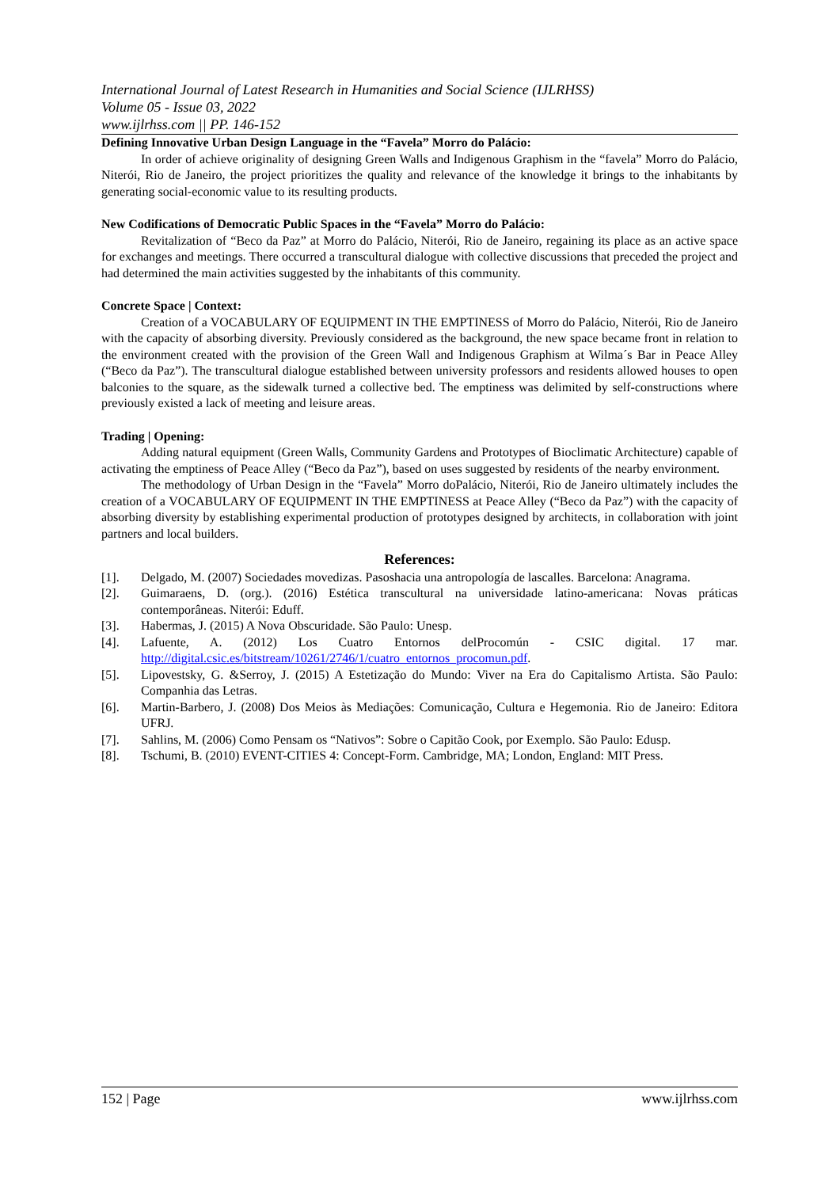International Journal of Latest Research in Humanities and Social Science (IJLRHSS)
Volume 05 - Issue 03, 2022
www.ijlrhss.com || PP. 146-152
Defining Innovative Urban Design Language in the “Favela” Morro do Palácio:
In order of achieve originality of designing Green Walls and Indigenous Graphism in the “favela” Morro do Palácio, Niterói, Rio de Janeiro, the project prioritizes the quality and relevance of the knowledge it brings to the inhabitants by generating social-economic value to its resulting products.
New Codifications of Democratic Public Spaces in the “Favela” Morro do Palácio:
Revitalization of “Beco da Paz” at Morro do Palácio, Niterói, Rio de Janeiro, regaining its place as an active space for exchanges and meetings. There occurred a transcultural dialogue with collective discussions that preceded the project and had determined the main activities suggested by the inhabitants of this community.
Concrete Space | Context:
Creation of a VOCABULARY OF EQUIPMENT IN THE EMPTINESS of Morro do Palácio, Niterói, Rio de Janeiro with the capacity of absorbing diversity. Previously considered as the background, the new space became front in relation to the environment created with the provision of the Green Wall and Indigenous Graphism at Wilma´s Bar in Peace Alley (“Beco da Paz”). The transcultural dialogue established between university professors and residents allowed houses to open balconies to the square, as the sidewalk turned a collective bed. The emptiness was delimited by self-constructions where previously existed a lack of meeting and leisure areas.
Trading | Opening:
Adding natural equipment (Green Walls, Community Gardens and Prototypes of Bioclimatic Architecture) capable of activating the emptiness of Peace Alley (“Beco da Paz”), based on uses suggested by residents of the nearby environment.
The methodology of Urban Design in the “Favela” Morro doPalácio, Niterói, Rio de Janeiro ultimately includes the creation of a VOCABULARY OF EQUIPMENT IN THE EMPTINESS at Peace Alley (“Beco da Paz”) with the capacity of absorbing diversity by establishing experimental production of prototypes designed by architects, in collaboration with joint partners and local builders.
References:
[1]. Delgado, M. (2007) Sociedades movedizas. Pasoshacia una antropología de lascalles. Barcelona: Anagrama.
[2]. Guimaraens, D. (org.). (2016) Estética transcultural na universidade latino-americana: Novas práticas contemporâneas. Niterói: Eduff.
[3]. Habermas, J. (2015) A Nova Obscuridade. São Paulo: Unesp.
[4]. Lafuente, A. (2012) Los Cuatro Entornos delProcomún - CSIC digital. 17 mar. http://digital.csic.es/bitstream/10261/2746/1/cuatro_entornos_procomun.pdf.
[5]. Lipovestsky, G. &Serroy, J. (2015) A Estetização do Mundo: Viver na Era do Capitalismo Artista. São Paulo: Companhia das Letras.
[6]. Martin-Barbero, J. (2008) Dos Meios às Mediações: Comunicação, Cultura e Hegemonia. Rio de Janeiro: Editora UFRJ.
[7]. Sahlins, M. (2006) Como Pensam os “Nativos”: Sobre o Capitão Cook, por Exemplo. São Paulo: Edusp.
[8]. Tschumi, B. (2010) EVENT-CITIES 4: Concept-Form. Cambridge, MA; London, England: MIT Press.
152 | Page www.ijlrhss.com